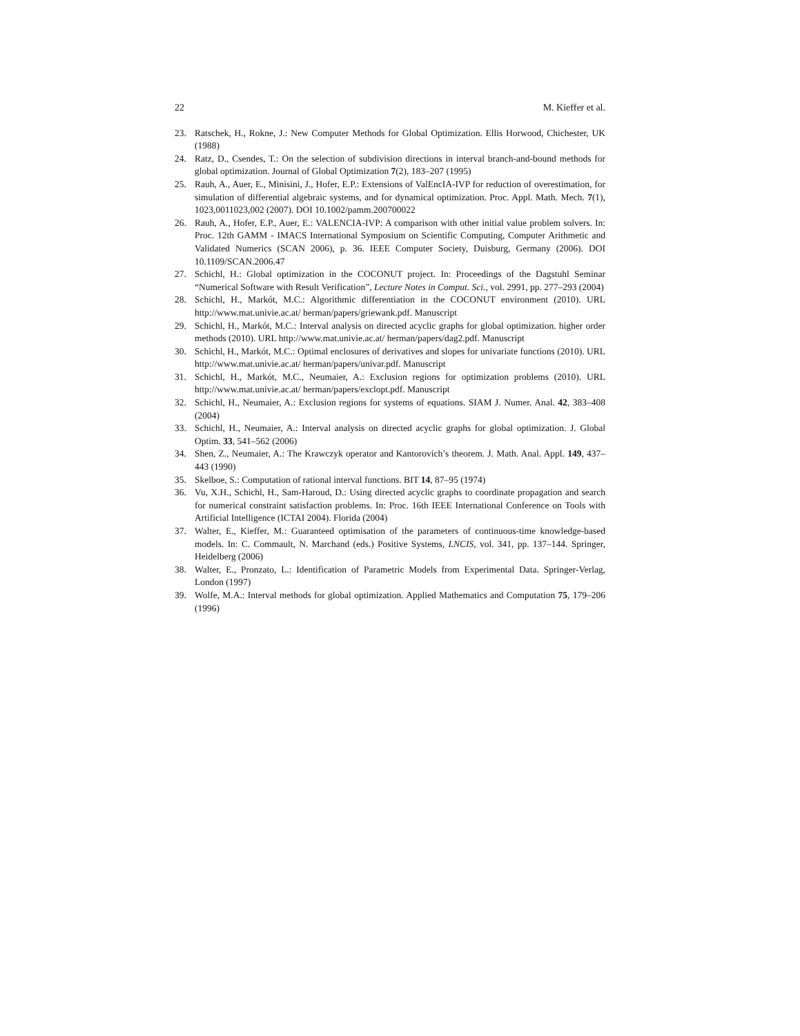22 M. Kieffer et al.
23. Ratschek, H., Rokne, J.: New Computer Methods for Global Optimization. Ellis Horwood, Chichester, UK (1988)
24. Ratz, D., Csendes, T.: On the selection of subdivision directions in interval branch-and-bound methods for global optimization. Journal of Global Optimization 7(2), 183–207 (1995)
25. Rauh, A., Auer, E., Minisini, J., Hofer, E.P.: Extensions of ValEncIA-IVP for reduction of overestimation, for simulation of differential algebraic systems, and for dynamical optimization. Proc. Appl. Math. Mech. 7(1), 1023,0011023,002 (2007). DOI 10.1002/pamm.200700022
26. Rauh, A., Hofer, E.P., Auer, E.: VALENCIA-IVP: A comparison with other initial value problem solvers. In: Proc. 12th GAMM - IMACS International Symposium on Scientific Computing, Computer Arithmetic and Validated Numerics (SCAN 2006), p. 36. IEEE Computer Society, Duisburg, Germany (2006). DOI 10.1109/SCAN.2006.47
27. Schichl, H.: Global optimization in the COCONUT project. In: Proceedings of the Dagstuhl Seminar “Numerical Software with Result Verification”, Lecture Notes in Comput. Sci., vol. 2991, pp. 277–293 (2004)
28. Schichl, H., Markót, M.C.: Algorithmic differentiation in the COCONUT environment (2010). URL http://www.mat.univie.ac.at/ herman/papers/griewank.pdf. Manuscript
29. Schichl, H., Markót, M.C.: Interval analysis on directed acyclic graphs for global optimization. higher order methods (2010). URL http://www.mat.univie.ac.at/ herman/papers/dag2.pdf. Manuscript
30. Schichl, H., Markót, M.C.: Optimal enclosures of derivatives and slopes for univariate functions (2010). URL http://www.mat.univie.ac.at/ herman/papers/univar.pdf. Manuscript
31. Schichl, H., Markót, M.C., Neumaier, A.: Exclusion regions for optimization problems (2010). URL http://www.mat.univie.ac.at/ herman/papers/exclopt.pdf. Manuscript
32. Schichl, H., Neumaier, A.: Exclusion regions for systems of equations. SIAM J. Numer. Anal. 42, 383–408 (2004)
33. Schichl, H., Neumaier, A.: Interval analysis on directed acyclic graphs for global optimization. J. Global Optim. 33, 541–562 (2006)
34. Shen, Z., Neumaier, A.: The Krawczyk operator and Kantorovich’s theorem. J. Math. Anal. Appl. 149, 437–443 (1990)
35. Skelboe, S.: Computation of rational interval functions. BIT 14, 87–95 (1974)
36. Vu, X.H., Schichl, H., Sam-Haroud, D.: Using directed acyclic graphs to coordinate propagation and search for numerical constraint satisfaction problems. In: Proc. 16th IEEE International Conference on Tools with Artificial Intelligence (ICTAI 2004). Florida (2004)
37. Walter, E., Kieffer, M.: Guaranteed optimisation of the parameters of continuous-time knowledge-based models. In: C. Commault, N. Marchand (eds.) Positive Systems, LNCIS, vol. 341, pp. 137–144. Springer, Heidelberg (2006)
38. Walter, E., Pronzato, L.: Identification of Parametric Models from Experimental Data. Springer-Verlag, London (1997)
39. Wolfe, M.A.: Interval methods for global optimization. Applied Mathematics and Computation 75, 179–206 (1996)